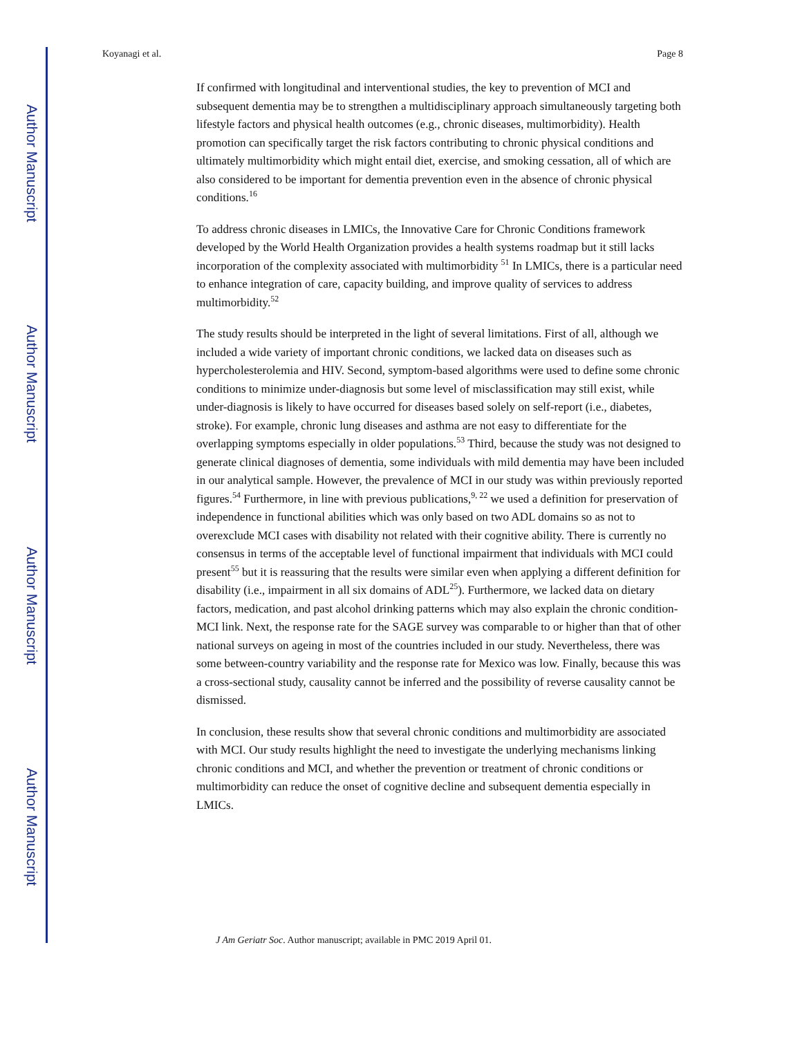Author Manuscript
Author Manuscript
Author Manuscript
Author Manuscript
Koyanagi et al. Page 8
If confirmed with longitudinal and interventional studies, the key to prevention of MCI and subsequent dementia may be to strengthen a multidisciplinary approach simultaneously targeting both lifestyle factors and physical health outcomes (e.g., chronic diseases, multimorbidity). Health promotion can specifically target the risk factors contributing to chronic physical conditions and ultimately multimorbidity which might entail diet, exercise, and smoking cessation, all of which are also considered to be important for dementia prevention even in the absence of chronic physical conditions.<sup>16</sup>
To address chronic diseases in LMICs, the Innovative Care for Chronic Conditions framework developed by the World Health Organization provides a health systems roadmap but it still lacks incorporation of the complexity associated with multimorbidity <sup>51</sup> In LMICs, there is a particular need to enhance integration of care, capacity building, and improve quality of services to address multimorbidity.<sup>52</sup>
The study results should be interpreted in the light of several limitations. First of all, although we included a wide variety of important chronic conditions, we lacked data on diseases such as hypercholesterolemia and HIV. Second, symptom-based algorithms were used to define some chronic conditions to minimize under-diagnosis but some level of misclassification may still exist, while under-diagnosis is likely to have occurred for diseases based solely on self-report (i.e., diabetes, stroke). For example, chronic lung diseases and asthma are not easy to differentiate for the overlapping symptoms especially in older populations.<sup>53</sup> Third, because the study was not designed to generate clinical diagnoses of dementia, some individuals with mild dementia may have been included in our analytical sample. However, the prevalence of MCI in our study was within previously reported figures.<sup>54</sup> Furthermore, in line with previous publications,<sup>9, 22</sup> we used a definition for preservation of independence in functional abilities which was only based on two ADL domains so as not to overexclude MCI cases with disability not related with their cognitive ability. There is currently no consensus in terms of the acceptable level of functional impairment that individuals with MCI could present<sup>55</sup> but it is reassuring that the results were similar even when applying a different definition for disability (i.e., impairment in all six domains of ADL<sup>25</sup>). Furthermore, we lacked data on dietary factors, medication, and past alcohol drinking patterns which may also explain the chronic condition-MCI link. Next, the response rate for the SAGE survey was comparable to or higher than that of other national surveys on ageing in most of the countries included in our study. Nevertheless, there was some between-country variability and the response rate for Mexico was low. Finally, because this was a cross-sectional study, causality cannot be inferred and the possibility of reverse causality cannot be dismissed.
In conclusion, these results show that several chronic conditions and multimorbidity are associated with MCI. Our study results highlight the need to investigate the underlying mechanisms linking chronic conditions and MCI, and whether the prevention or treatment of chronic conditions or multimorbidity can reduce the onset of cognitive decline and subsequent dementia especially in LMICs.
J Am Geriatr Soc. Author manuscript; available in PMC 2019 April 01.